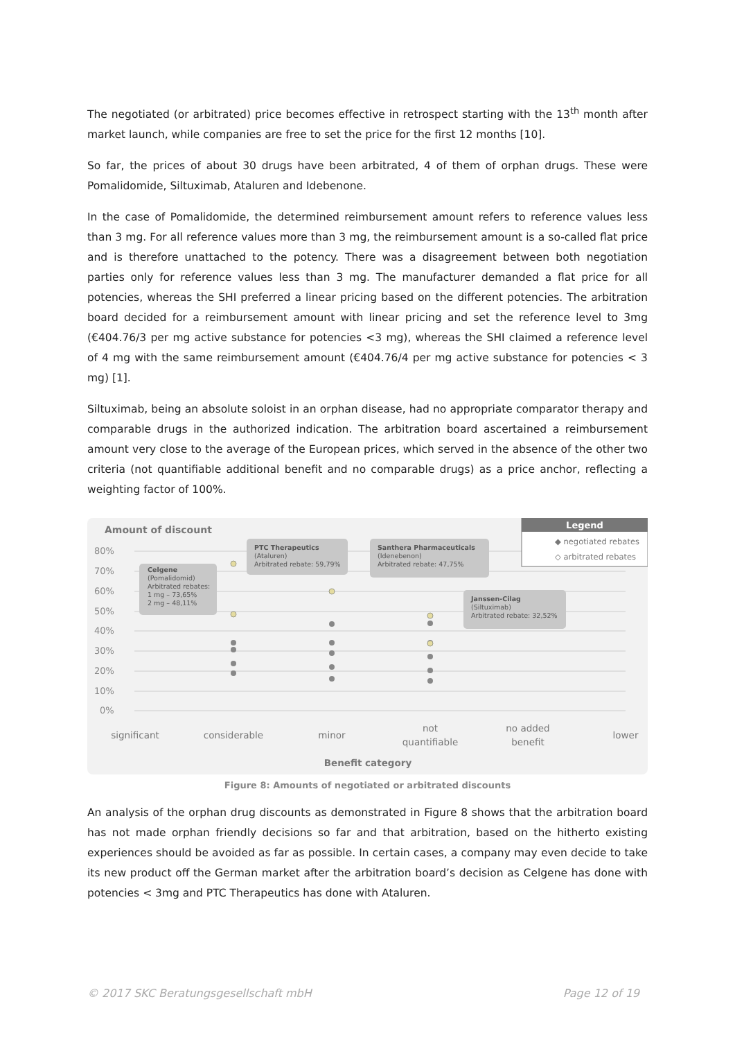The negotiated (or arbitrated) price becomes effective in retrospect starting with the 13<sup>th</sup> month after market launch, while companies are free to set the price for the first 12 months [10].
So far, the prices of about 30 drugs have been arbitrated, 4 of them of orphan drugs. These were Pomalidomide, Siltuximab, Ataluren and Idebenone.
In the case of Pomalidomide, the determined reimbursement amount refers to reference values less than 3 mg. For all reference values more than 3 mg, the reimbursement amount is a so-called flat price and is therefore unattached to the potency. There was a disagreement between both negotiation parties only for reference values less than 3 mg. The manufacturer demanded a flat price for all potencies, whereas the SHI preferred a linear pricing based on the different potencies. The arbitration board decided for a reimbursement amount with linear pricing and set the reference level to 3mg (€404.76/3 per mg active substance for potencies <3 mg), whereas the SHI claimed a reference level of 4 mg with the same reimbursement amount (€404.76/4 per mg active substance for potencies < 3 mg) [1].
Siltuximab, being an absolute soloist in an orphan disease, had no appropriate comparator therapy and comparable drugs in the authorized indication. The arbitration board ascertained a reimbursement amount very close to the average of the European prices, which served in the absence of the other two criteria (not quantifiable additional benefit and no comparable drugs) as a price anchor, reflecting a weighting factor of 100%.
Amount of discount
80%
70%
60%
50%
40%
30%
20%
10%
0%
Celgene
(Pomalidomid)
Arbitrated rebates:
1 mg – 73,65%
2 mg – 48,11%
PTC Therapeutics
(Ataluren)
Arbitrated rebate: 59,79%
Santhera Pharmaceuticals
(Idenebenon)
Arbitrated rebate: 47,75%
Janssen-Cilag
(Siltuximab)
Arbitrated rebate: 32,52%
Legend
◆ negotiated rebates
◇ arbitrated rebates
significant
considerable
minor
not
quantifiable
no added
benefit
lower
Benefit category
Figure 8: Amounts of negotiated or arbitrated discounts
An analysis of the orphan drug discounts as demonstrated in Figure 8 shows that the arbitration board has not made orphan friendly decisions so far and that arbitration, based on the hitherto existing experiences should be avoided as far as possible. In certain cases, a company may even decide to take its new product off the German market after the arbitration board’s decision as Celgene has done with potencies < 3mg and PTC Therapeutics has done with Ataluren.
© 2017 SKC Beratungsgesellschaft mbH Page 12 of 19